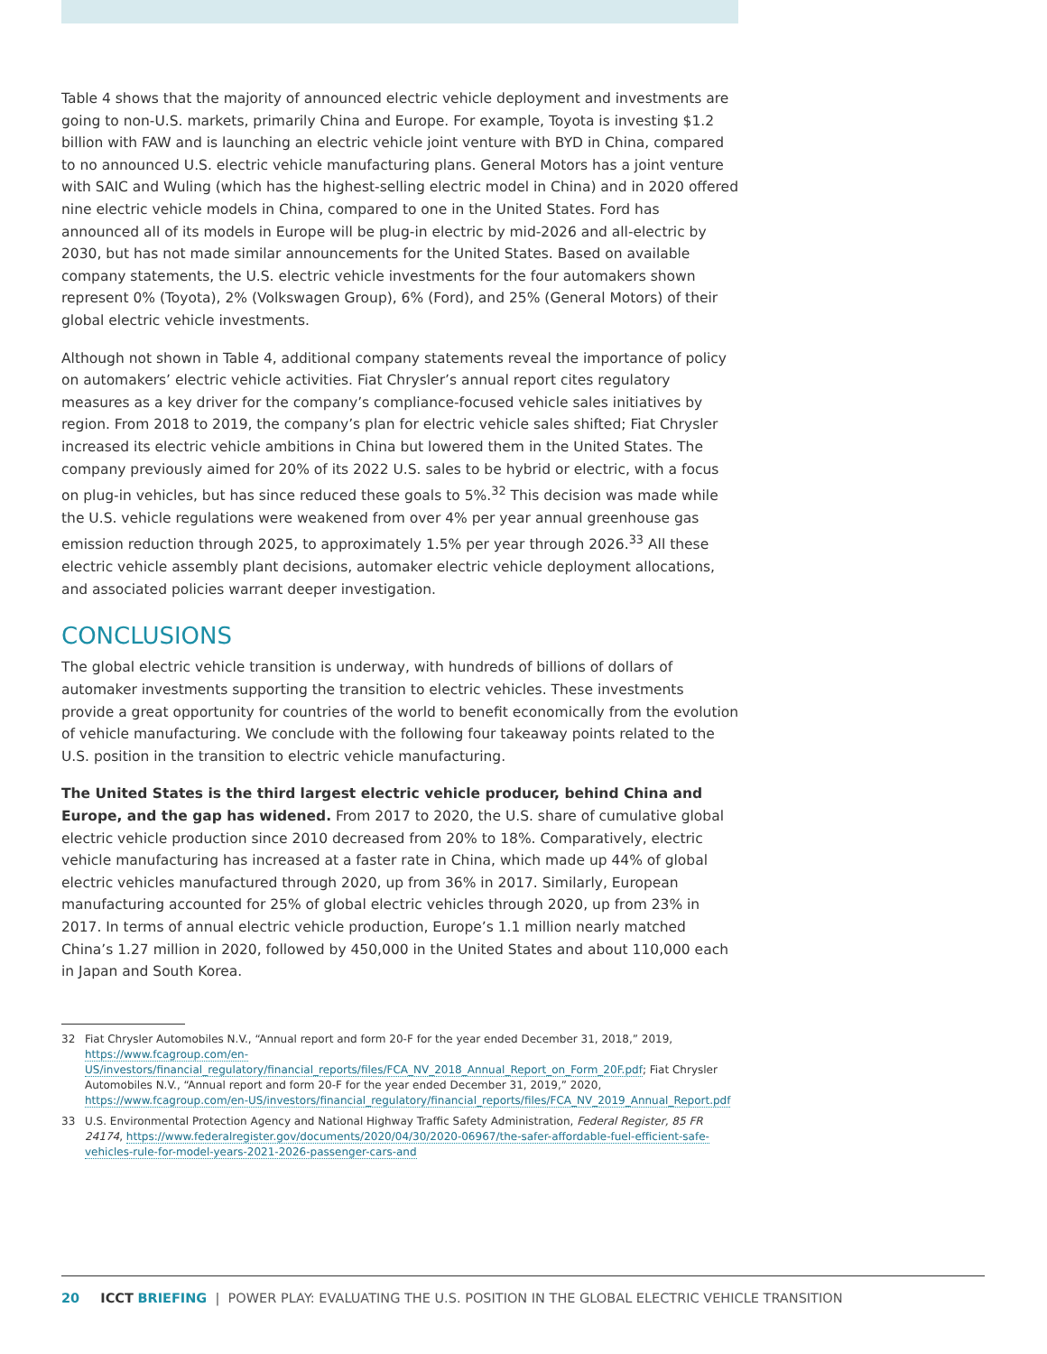Table 4 shows that the majority of announced electric vehicle deployment and investments are going to non-U.S. markets, primarily China and Europe. For example, Toyota is investing $1.2 billion with FAW and is launching an electric vehicle joint venture with BYD in China, compared to no announced U.S. electric vehicle manufacturing plans. General Motors has a joint venture with SAIC and Wuling (which has the highest-selling electric model in China) and in 2020 offered nine electric vehicle models in China, compared to one in the United States. Ford has announced all of its models in Europe will be plug-in electric by mid-2026 and all-electric by 2030, but has not made similar announcements for the United States. Based on available company statements, the U.S. electric vehicle investments for the four automakers shown represent 0% (Toyota), 2% (Volkswagen Group), 6% (Ford), and 25% (General Motors) of their global electric vehicle investments.
Although not shown in Table 4, additional company statements reveal the importance of policy on automakers’ electric vehicle activities. Fiat Chrysler’s annual report cites regulatory measures as a key driver for the company’s compliance-focused vehicle sales initiatives by region. From 2018 to 2019, the company’s plan for electric vehicle sales shifted; Fiat Chrysler increased its electric vehicle ambitions in China but lowered them in the United States. The company previously aimed for 20% of its 2022 U.S. sales to be hybrid or electric, with a focus on plug-in vehicles, but has since reduced these goals to 5%.<sup>32</sup> This decision was made while the U.S. vehicle regulations were weakened from over 4% per year annual greenhouse gas emission reduction through 2025, to approximately 1.5% per year through 2026.<sup>33</sup> All these electric vehicle assembly plant decisions, automaker electric vehicle deployment allocations, and associated policies warrant deeper investigation.
CONCLUSIONS
The global electric vehicle transition is underway, with hundreds of billions of dollars of automaker investments supporting the transition to electric vehicles. These investments provide a great opportunity for countries of the world to benefit economically from the evolution of vehicle manufacturing. We conclude with the following four takeaway points related to the U.S. position in the transition to electric vehicle manufacturing.
The United States is the third largest electric vehicle producer, behind China and Europe, and the gap has widened. From 2017 to 2020, the U.S. share of cumulative global electric vehicle production since 2010 decreased from 20% to 18%. Comparatively, electric vehicle manufacturing has increased at a faster rate in China, which made up 44% of global electric vehicles manufactured through 2020, up from 36% in 2017. Similarly, European manufacturing accounted for 25% of global electric vehicles through 2020, up from 23% in 2017. In terms of annual electric vehicle production, Europe’s 1.1 million nearly matched China’s 1.27 million in 2020, followed by 450,000 in the United States and about 110,000 each in Japan and South Korea.
32 Fiat Chrysler Automobiles N.V., “Annual report and form 20-F for the year ended December 31, 2018,” 2019, https://www.fcagroup.com/en-US/investors/financial_regulatory/financial_reports/files/FCA_NV_2018_Annual_Report_on_Form_20F.pdf; Fiat Chrysler Automobiles N.V., “Annual report and form 20-F for the year ended December 31, 2019,” 2020, https://www.fcagroup.com/en-US/investors/financial_regulatory/financial_reports/files/FCA_NV_2019_Annual_Report.pdf
33 U.S. Environmental Protection Agency and National Highway Traffic Safety Administration, Federal Register, 85 FR 24174, https://www.federalregister.gov/documents/2020/04/30/2020-06967/the-safer-affordable-fuel-efficient-safe-vehicles-rule-for-model-years-2021-2026-passenger-cars-and
20 ICCT BRIEFING | POWER PLAY: EVALUATING THE U.S. POSITION IN THE GLOBAL ELECTRIC VEHICLE TRANSITION